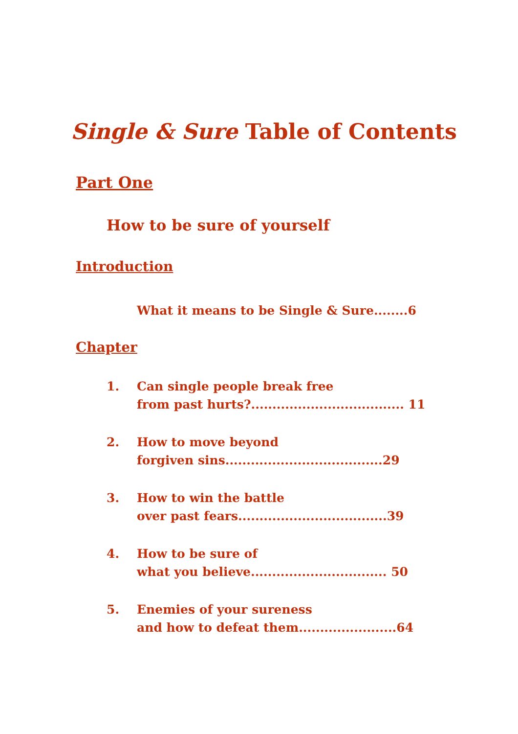Single & Sure Table of Contents
Part One
How to be sure of yourself
Introduction
What it means to be Single & Sure........6
Chapter
1. Can single people break free
from past hurts?.................................... 11
2. How to move beyond
forgiven sins.....................................29
3. How to win the battle
over past fears...................................39
4. How to be sure of
what you believe................................ 50
5. Enemies of your sureness
and how to defeat them.......................64